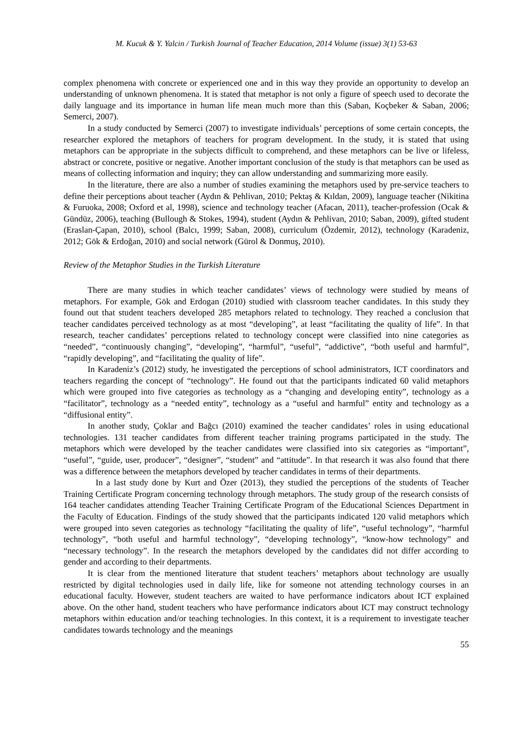M. Kucuk & Y. Yalcin / Turkish Journal of Teacher Education, 2014 Volume (issue) 3(1) 53-63
complex phenomena with concrete or experienced one and in this way they provide an opportunity to develop an understanding of unknown phenomena. It is stated that metaphor is not only a figure of speech used to decorate the daily language and its importance in human life mean much more than this (Saban, Koçbeker & Saban, 2006; Semerci, 2007).
In a study conducted by Semerci (2007) to investigate individuals’ perceptions of some certain concepts, the researcher explored the metaphors of teachers for program development. In the study, it is stated that using metaphors can be appropriate in the subjects difficult to comprehend, and these metaphors can be live or lifeless, abstract or concrete, positive or negative. Another important conclusion of the study is that metaphors can be used as means of collecting information and inquiry; they can allow understanding and summarizing more easily.
In the literature, there are also a number of studies examining the metaphors used by pre-service teachers to define their perceptions about teacher (Aydın & Pehlivan, 2010; Pektaş & Kıldan, 2009), language teacher (Nikitina & Furuoka, 2008; Oxford et al, 1998), science and technology teacher (Afacan, 2011), teacher-profession (Ocak & Gündüz, 2006), teaching (Bullough & Stokes, 1994), student (Aydın & Pehlivan, 2010; Saban, 2009), gifted student (Eraslan-Çapan, 2010), school (Balcı, 1999; Saban, 2008), curriculum (Özdemir, 2012), technology (Karadeniz, 2012; Gök & Erdoğan, 2010) and social network (Gürol & Donmuş, 2010).
Review of the Metaphor Studies in the Turkish Literature
There are many studies in which teacher candidates’ views of technology were studied by means of metaphors. For example, Gök and Erdogan (2010) studied with classroom teacher candidates. In this study they found out that student teachers developed 285 metaphors related to technology. They reached a conclusion that teacher candidates perceived technology as at most “developing”, at least “facilitating the quality of life”. In that research, teacher candidates’ perceptions related to technology concept were classified into nine categories as “needed”, “continuously changing”, “developing”, “harmful”, “useful”, “addictive”, “both useful and harmful”, “rapidly developing”, and “facilitating the quality of life”.
In Karadeniz’s (2012) study, he investigated the perceptions of school administrators, ICT coordinators and teachers regarding the concept of “technology”. He found out that the participants indicated 60 valid metaphors which were grouped into five categories as technology as a “changing and developing entity”, technology as a “facilitator”, technology as a “needed entity”, technology as a “useful and harmful” entity and technology as a “diffusional entity”.
In another study, Çoklar and Bağcı (2010) examined the teacher candidates’ roles in using educational technologies. 131 teacher candidates from different teacher training programs participated in the study. The metaphors which were developed by the teacher candidates were classified into six categories as “important”, “useful”, “guide, user, producer”, “designer”, “student” and “attitude”. In that research it was also found that there was a difference between the metaphors developed by teacher candidates in terms of their departments.
In a last study done by Kurt and Özer (2013), they studied the perceptions of the students of Teacher Training Certificate Program concerning technology through metaphors. The study group of the research consists of 164 teacher candidates attending Teacher Training Certificate Program of the Educational Sciences Department in the Faculty of Education. Findings of the study showed that the participants indicated 120 valid metaphors which were grouped into seven categories as technology “facilitating the quality of life”, “useful technology”, “harmful technology”, “both useful and harmful technology”, “developing technology”, “know-how technology” and “necessary technology”. In the research the metaphors developed by the candidates did not differ according to gender and according to their departments.
It is clear from the mentioned literature that student teachers’ metaphors about technology are usually restricted by digital technologies used in daily life, like for someone not attending technology courses in an educational faculty. However, student teachers are waited to have performance indicators about ICT explained above. On the other hand, student teachers who have performance indicators about ICT may construct technology metaphors within education and/or teaching technologies. In this context, it is a requirement to investigate teacher candidates towards technology and the meanings
55